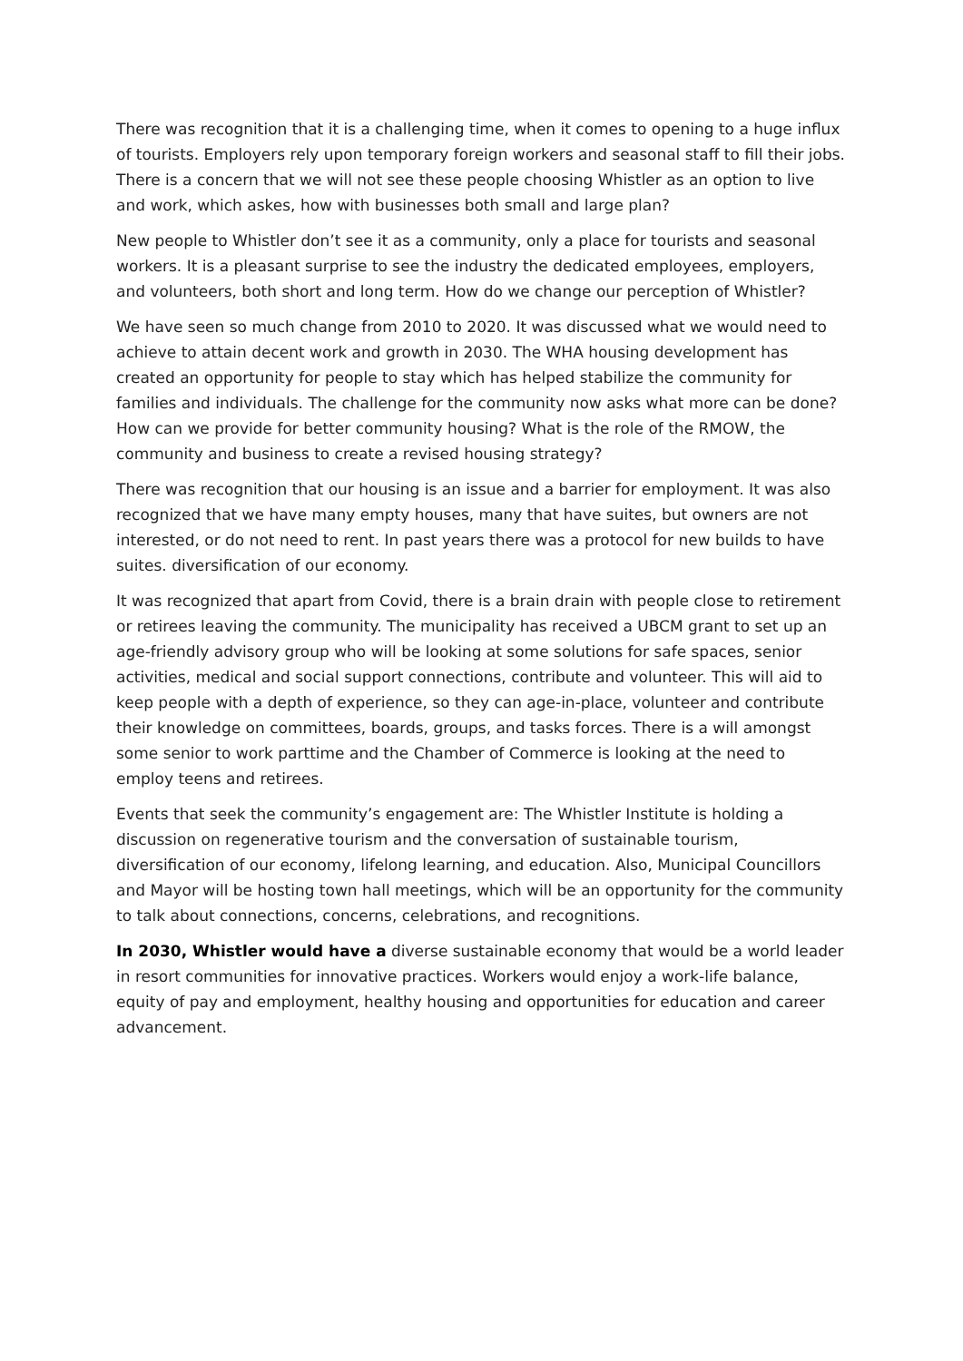There was recognition that it is a challenging time, when it comes to opening to a huge influx of tourists. Employers rely upon temporary foreign workers and seasonal staff to fill their jobs. There is a concern that we will not see these people choosing Whistler as an option to live and work, which askes, how with businesses both small and large plan?
New people to Whistler don’t see it as a community, only a place for tourists and seasonal workers. It is a pleasant surprise to see the industry the dedicated employees, employers, and volunteers, both short and long term. How do we change our perception of Whistler?
We have seen so much change from 2010 to 2020. It was discussed what we would need to achieve to attain decent work and growth in 2030. The WHA housing development has created an opportunity for people to stay which has helped stabilize the community for families and individuals. The challenge for the community now asks what more can be done? How can we provide for better community housing? What is the role of the RMOW, the community and business to create a revised housing strategy?
There was recognition that our housing is an issue and a barrier for employment. It was also recognized that we have many empty houses, many that have suites, but owners are not interested, or do not need to rent. In past years there was a protocol for new builds to have suites. diversification of our economy.
It was recognized that apart from Covid, there is a brain drain with people close to retirement or retirees leaving the community. The municipality has received a UBCM grant to set up an age-friendly advisory group who will be looking at some solutions for safe spaces, senior activities, medical and social support connections, contribute and volunteer. This will aid to keep people with a depth of experience, so they can age-in-place, volunteer and contribute their knowledge on committees, boards, groups, and tasks forces. There is a will amongst some senior to work parttime and the Chamber of Commerce is looking at the need to employ teens and retirees.
Events that seek the community’s engagement are: The Whistler Institute is holding a discussion on regenerative tourism and the conversation of sustainable tourism, diversification of our economy, lifelong learning, and education. Also, Municipal Councillors and Mayor will be hosting town hall meetings, which will be an opportunity for the community to talk about connections, concerns, celebrations, and recognitions.
In 2030, Whistler would have a diverse sustainable economy that would be a world leader in resort communities for innovative practices. Workers would enjoy a work-life balance, equity of pay and employment, healthy housing and opportunities for education and career advancement.